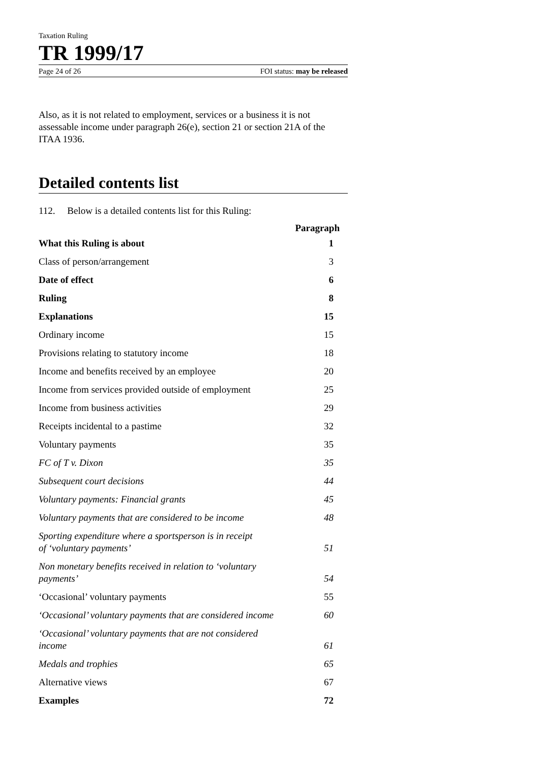Taxation Ruling
TR 1999/17
Page 24 of 26 FOI status: may be released
Also, as it is not related to employment, services or a business it is not assessable income under paragraph 26(e), section 21 or section 21A of the ITAA 1936.
Detailed contents list
112. Below is a detailed contents list for this Ruling:
| | Paragraph |
| What this Ruling is about | 1 |
| Class of person/arrangement | 3 |
| Date of effect | 6 |
| Ruling | 8 |
| Explanations | 15 |
| Ordinary income | 15 |
| Provisions relating to statutory income | 18 |
| Income and benefits received by an employee | 20 |
| Income from services provided outside of employment | 25 |
| Income from business activities | 29 |
| Receipts incidental to a pastime | 32 |
| Voluntary payments | 35 |
| FC of T v. Dixon | 35 |
| Subsequent court decisions | 44 |
| Voluntary payments: Financial grants | 45 |
| Voluntary payments that are considered to be income | 48 |
| Sporting expenditure where a sportsperson is in receipt of ‘voluntary payments’ | 51 |
| Non monetary benefits received in relation to ‘voluntary payments’ | 54 |
| ‘Occasional’ voluntary payments | 55 |
| ‘Occasional’ voluntary payments that are considered income | 60 |
| ‘Occasional’ voluntary payments that are not considered income | 61 |
| Medals and trophies | 65 |
| Alternative views | 67 |
| Examples | 72 |